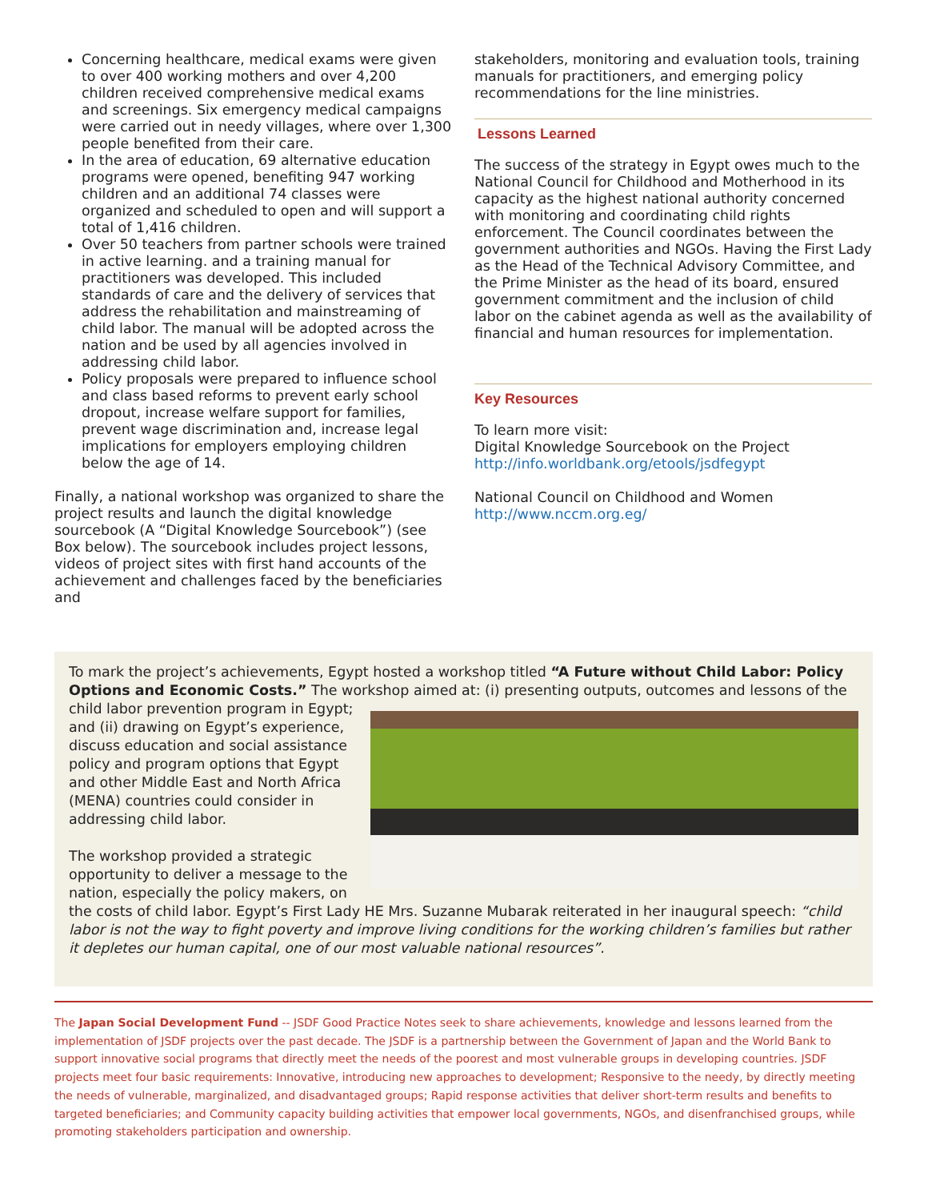Concerning healthcare, medical exams were given to over 400 working mothers and over 4,200 children received comprehensive medical exams and screenings. Six emergency medical campaigns were carried out in needy villages, where over 1,300 people benefited from their care.
In the area of education, 69 alternative education programs were opened, benefiting 947 working children and an additional 74 classes were organized and scheduled to open and will support a total of 1,416 children.
Over 50 teachers from partner schools were trained in active learning. and a training manual for practitioners was developed. This included standards of care and the delivery of services that address the rehabilitation and mainstreaming of child labor. The manual will be adopted across the nation and be used by all agencies involved in addressing child labor.
Policy proposals were prepared to influence school and class based reforms to prevent early school dropout, increase welfare support for families, prevent wage discrimination and, increase legal implications for employers employing children below the age of 14.
Finally, a national workshop was organized to share the project results and launch the digital knowledge sourcebook (A “Digital Knowledge Sourcebook”) (see Box below). The sourcebook includes project lessons, videos of project sites with first hand accounts of the achievement and challenges faced by the beneficiaries and
stakeholders, monitoring and evaluation tools, training manuals for practitioners, and emerging policy recommendations for the line ministries.
Lessons Learned
The success of the strategy in Egypt owes much to the National Council for Childhood and Motherhood in its capacity as the highest national authority concerned with monitoring and coordinating child rights enforcement. The Council coordinates between the government authorities and NGOs. Having the First Lady as the Head of the Technical Advisory Committee, and the Prime Minister as the head of its board, ensured government commitment and the inclusion of child labor on the cabinet agenda as well as the availability of financial and human resources for implementation.
Key Resources
To learn more visit:
Digital Knowledge Sourcebook on the Project
http://info.worldbank.org/etools/jsdfegypt
National Council on Childhood and Women
http://www.nccm.org.eg/
To mark the project’s achievements, Egypt hosted a workshop titled “A Future without Child Labor: Policy Options and Economic Costs.” The workshop aimed at: (i) presenting outputs, outcomes and
lessons of the child labor prevention program in Egypt; and (ii) drawing on Egypt’s experience, discuss education and social assistance policy and program options that Egypt and other Middle East and North Africa (MENA) countries could consider in addressing child labor.
The workshop provided a strategic opportunity to deliver a message to the nation, especially the policy makers, on the costs of child labor. Egypt’s First Lady HE Mrs. Suzanne Mubarak reiterated in her inaugural speech: “child labor is not the way to fight poverty and improve living conditions for the working children’s families but rather it depletes our human capital, one of our most valuable national resources”.
The Japan Social Development Fund -- JSDF Good Practice Notes seek to share achievements, knowledge and lessons learned from the implementation of JSDF projects over the past decade. The JSDF is a partnership between the Government of Japan and the World Bank to support innovative social programs that directly meet the needs of the poorest and most vulnerable groups in developing countries. JSDF projects meet four basic requirements: Innovative, introducing new approaches to development; Responsive to the needy, by directly meeting the needs of vulnerable, marginalized, and disadvantaged groups; Rapid response activities that deliver short-term results and benefits to targeted beneficiaries; and Community capacity building activities that empower local governments, NGOs, and disenfranchised groups, while promoting stakeholders participation and ownership.